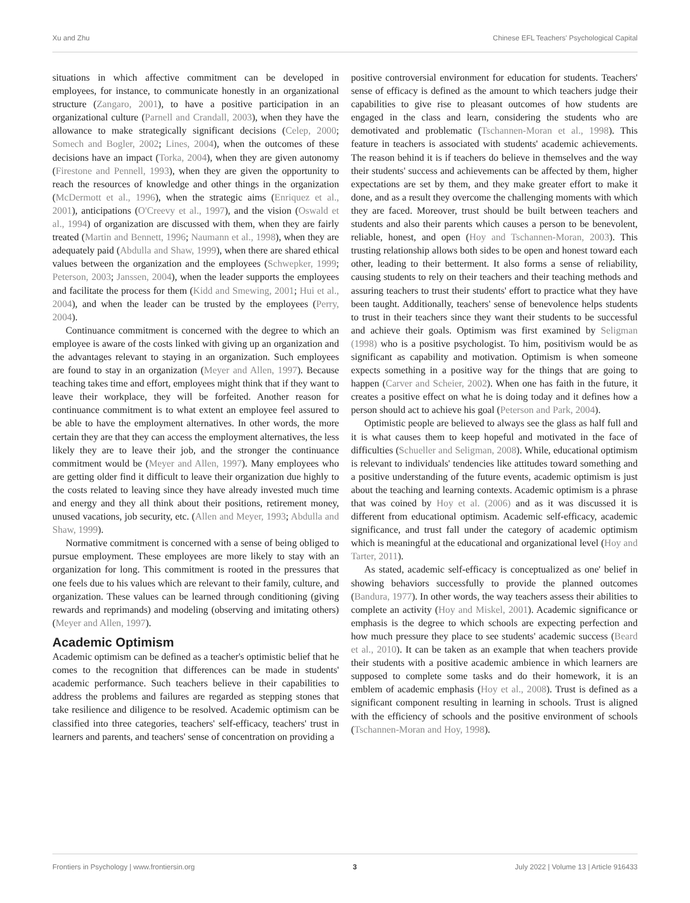Xu and Zhu Chinese EFL Teachers' Psychological Capital
situations in which affective commitment can be developed in employees, for instance, to communicate honestly in an organizational structure (Zangaro, 2001), to have a positive participation in an organizational culture (Parnell and Crandall, 2003), when they have the allowance to make strategically significant decisions (Celep, 2000; Somech and Bogler, 2002; Lines, 2004), when the outcomes of these decisions have an impact (Torka, 2004), when they are given autonomy (Firestone and Pennell, 1993), when they are given the opportunity to reach the resources of knowledge and other things in the organization (McDermott et al., 1996), when the strategic aims (Enriquez et al., 2001), anticipations (O'Creevy et al., 1997), and the vision (Oswald et al., 1994) of organization are discussed with them, when they are fairly treated (Martin and Bennett, 1996; Naumann et al., 1998), when they are adequately paid (Abdulla and Shaw, 1999), when there are shared ethical values between the organization and the employees (Schwepker, 1999; Peterson, 2003; Janssen, 2004), when the leader supports the employees and facilitate the process for them (Kidd and Smewing, 2001; Hui et al., 2004), and when the leader can be trusted by the employees (Perry, 2004).
Continuance commitment is concerned with the degree to which an employee is aware of the costs linked with giving up an organization and the advantages relevant to staying in an organization. Such employees are found to stay in an organization (Meyer and Allen, 1997). Because teaching takes time and effort, employees might think that if they want to leave their workplace, they will be forfeited. Another reason for continuance commitment is to what extent an employee feel assured to be able to have the employment alternatives. In other words, the more certain they are that they can access the employment alternatives, the less likely they are to leave their job, and the stronger the continuance commitment would be (Meyer and Allen, 1997). Many employees who are getting older find it difficult to leave their organization due highly to the costs related to leaving since they have already invested much time and energy and they all think about their positions, retirement money, unused vacations, job security, etc. (Allen and Meyer, 1993; Abdulla and Shaw, 1999).
Normative commitment is concerned with a sense of being obliged to pursue employment. These employees are more likely to stay with an organization for long. This commitment is rooted in the pressures that one feels due to his values which are relevant to their family, culture, and organization. These values can be learned through conditioning (giving rewards and reprimands) and modeling (observing and imitating others) (Meyer and Allen, 1997).
Academic Optimism
Academic optimism can be defined as a teacher's optimistic belief that he comes to the recognition that differences can be made in students' academic performance. Such teachers believe in their capabilities to address the problems and failures are regarded as stepping stones that take resilience and diligence to be resolved. Academic optimism can be classified into three categories, teachers' self-efficacy, teachers' trust in learners and parents, and teachers' sense of concentration on providing a
positive controversial environment for education for students. Teachers' sense of efficacy is defined as the amount to which teachers judge their capabilities to give rise to pleasant outcomes of how students are engaged in the class and learn, considering the students who are demotivated and problematic (Tschannen-Moran et al., 1998). This feature in teachers is associated with students' academic achievements. The reason behind it is if teachers do believe in themselves and the way their students' success and achievements can be affected by them, higher expectations are set by them, and they make greater effort to make it done, and as a result they overcome the challenging moments with which they are faced. Moreover, trust should be built between teachers and students and also their parents which causes a person to be benevolent, reliable, honest, and open (Hoy and Tschannen-Moran, 2003). This trusting relationship allows both sides to be open and honest toward each other, leading to their betterment. It also forms a sense of reliability, causing students to rely on their teachers and their teaching methods and assuring teachers to trust their students' effort to practice what they have been taught. Additionally, teachers' sense of benevolence helps students to trust in their teachers since they want their students to be successful and achieve their goals. Optimism was first examined by Seligman (1998) who is a positive psychologist. To him, positivism would be as significant as capability and motivation. Optimism is when someone expects something in a positive way for the things that are going to happen (Carver and Scheier, 2002). When one has faith in the future, it creates a positive effect on what he is doing today and it defines how a person should act to achieve his goal (Peterson and Park, 2004).
Optimistic people are believed to always see the glass as half full and it is what causes them to keep hopeful and motivated in the face of difficulties (Schueller and Seligman, 2008). While, educational optimism is relevant to individuals' tendencies like attitudes toward something and a positive understanding of the future events, academic optimism is just about the teaching and learning contexts. Academic optimism is a phrase that was coined by Hoy et al. (2006) and as it was discussed it is different from educational optimism. Academic self-efficacy, academic significance, and trust fall under the category of academic optimism which is meaningful at the educational and organizational level (Hoy and Tarter, 2011).
As stated, academic self-efficacy is conceptualized as one' belief in showing behaviors successfully to provide the planned outcomes (Bandura, 1977). In other words, the way teachers assess their abilities to complete an activity (Hoy and Miskel, 2001). Academic significance or emphasis is the degree to which schools are expecting perfection and how much pressure they place to see students' academic success (Beard et al., 2010). It can be taken as an example that when teachers provide their students with a positive academic ambience in which learners are supposed to complete some tasks and do their homework, it is an emblem of academic emphasis (Hoy et al., 2008). Trust is defined as a significant component resulting in learning in schools. Trust is aligned with the efficiency of schools and the positive environment of schools (Tschannen-Moran and Hoy, 1998).
Frontiers in Psychology | www.frontiersin.org 3 July 2022 | Volume 13 | Article 916433